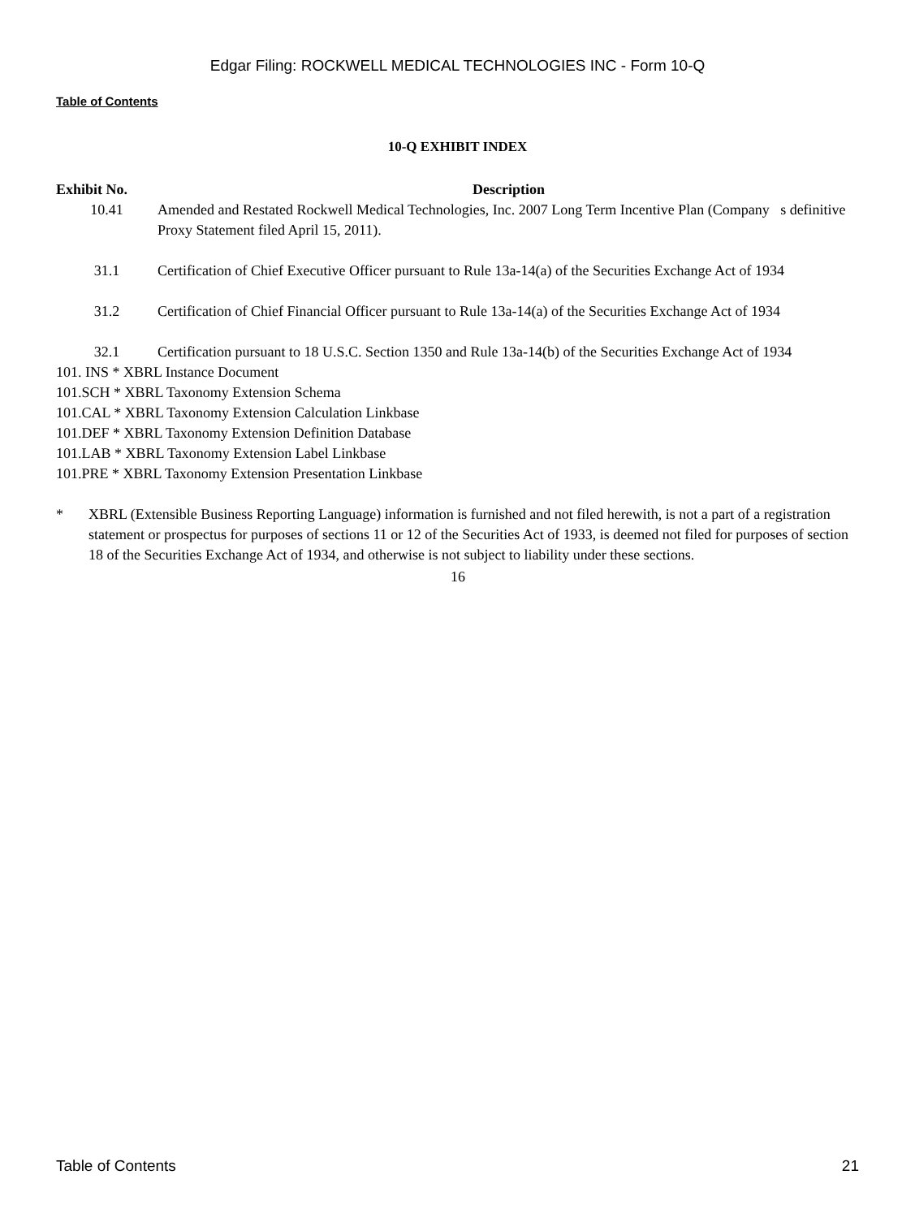Edgar Filing: ROCKWELL MEDICAL TECHNOLOGIES INC - Form 10-Q
Table of Contents
10-Q EXHIBIT INDEX
| Exhibit No. | Description |
| --- | --- |
| 10.41 | Amended and Restated Rockwell Medical Technologies, Inc. 2007 Long Term Incentive Plan (Company s definitive Proxy Statement filed April 15, 2011). |
| 31.1 | Certification of Chief Executive Officer pursuant to Rule 13a-14(a) of the Securities Exchange Act of 1934 |
| 31.2 | Certification of Chief Financial Officer pursuant to Rule 13a-14(a) of the Securities Exchange Act of 1934 |
| 32.1 | Certification pursuant to 18 U.S.C. Section 1350 and Rule 13a-14(b) of the Securities Exchange Act of 1934 |
101. INS * XBRL Instance Document
101.SCH * XBRL Taxonomy Extension Schema
101.CAL * XBRL Taxonomy Extension Calculation Linkbase
101.DEF * XBRL Taxonomy Extension Definition Database
101.LAB * XBRL Taxonomy Extension Label Linkbase
101.PRE * XBRL Taxonomy Extension Presentation Linkbase
* XBRL (Extensible Business Reporting Language) information is furnished and not filed herewith, is not a part of a registration statement or prospectus for purposes of sections 11 or 12 of the Securities Act of 1933, is deemed not filed for purposes of section 18 of the Securities Exchange Act of 1934, and otherwise is not subject to liability under these sections.
16
Table of Contents 21